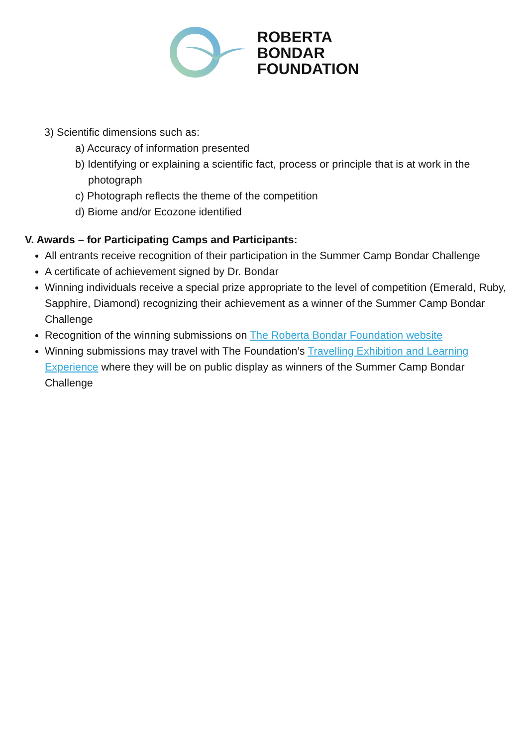ROBERTA
BONDAR
FOUNDATION
3) Scientific dimensions such as:
a) Accuracy of information presented
b) Identifying or explaining a scientific fact, process or principle that is at work in the photograph
c) Photograph reflects the theme of the competition
d) Biome and/or Ecozone identified
V. Awards – for Participating Camps and Participants:
All entrants receive recognition of their participation in the Summer Camp Bondar Challenge
A certificate of achievement signed by Dr. Bondar
Winning individuals receive a special prize appropriate to the level of competition (Emerald, Ruby, Sapphire, Diamond) recognizing their achievement as a winner of the Summer Camp Bondar Challenge
Recognition of the winning submissions on The Roberta Bondar Foundation website
Winning submissions may travel with The Foundation’s Travelling Exhibition and Learning Experience where they will be on public display as winners of the Summer Camp Bondar Challenge